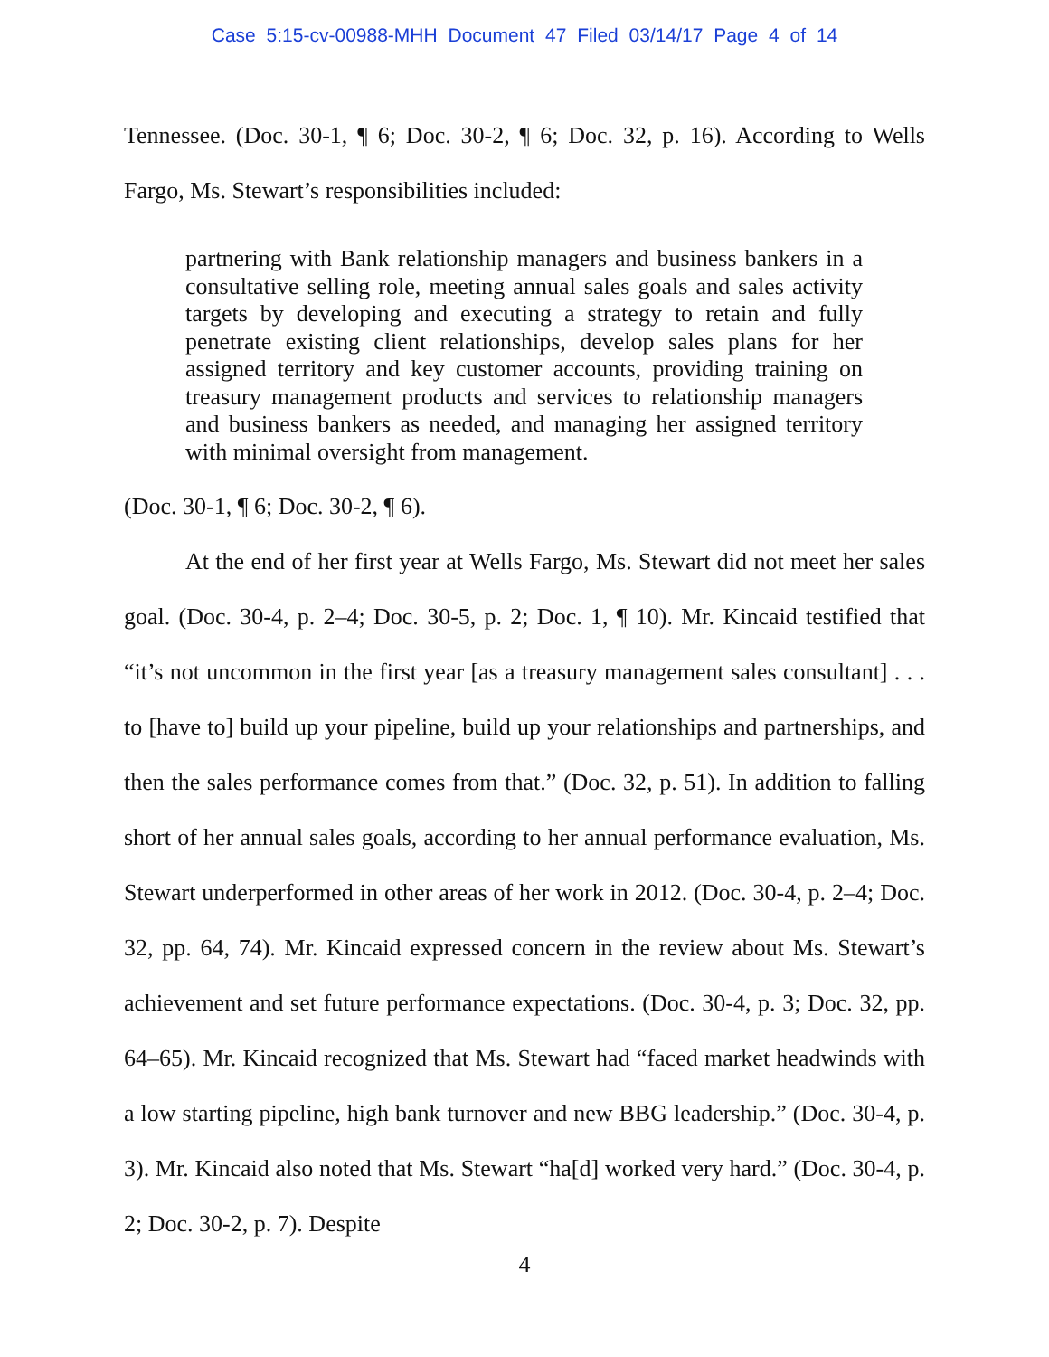Case 5:15-cv-00988-MHH Document 47 Filed 03/14/17 Page 4 of 14
Tennessee. (Doc. 30-1, ¶ 6; Doc. 30-2, ¶ 6; Doc. 32, p. 16). According to Wells Fargo, Ms. Stewart’s responsibilities included:
partnering with Bank relationship managers and business bankers in a consultative selling role, meeting annual sales goals and sales activity targets by developing and executing a strategy to retain and fully penetrate existing client relationships, develop sales plans for her assigned territory and key customer accounts, providing training on treasury management products and services to relationship managers and business bankers as needed, and managing her assigned territory with minimal oversight from management.
(Doc. 30-1, ¶ 6; Doc. 30-2, ¶ 6).
At the end of her first year at Wells Fargo, Ms. Stewart did not meet her sales goal. (Doc. 30-4, p. 2–4; Doc. 30-5, p. 2; Doc. 1, ¶ 10). Mr. Kincaid testified that “it’s not uncommon in the first year [as a treasury management sales consultant] . . . to [have to] build up your pipeline, build up your relationships and partnerships, and then the sales performance comes from that.” (Doc. 32, p. 51). In addition to falling short of her annual sales goals, according to her annual performance evaluation, Ms. Stewart underperformed in other areas of her work in 2012. (Doc. 30-4, p. 2–4; Doc. 32, pp. 64, 74). Mr. Kincaid expressed concern in the review about Ms. Stewart’s achievement and set future performance expectations. (Doc. 30-4, p. 3; Doc. 32, pp. 64–65). Mr. Kincaid recognized that Ms. Stewart had “faced market headwinds with a low starting pipeline, high bank turnover and new BBG leadership.” (Doc. 30-4, p. 3). Mr. Kincaid also noted that Ms. Stewart “ha[d] worked very hard.” (Doc. 30-4, p. 2; Doc. 30-2, p. 7). Despite
4